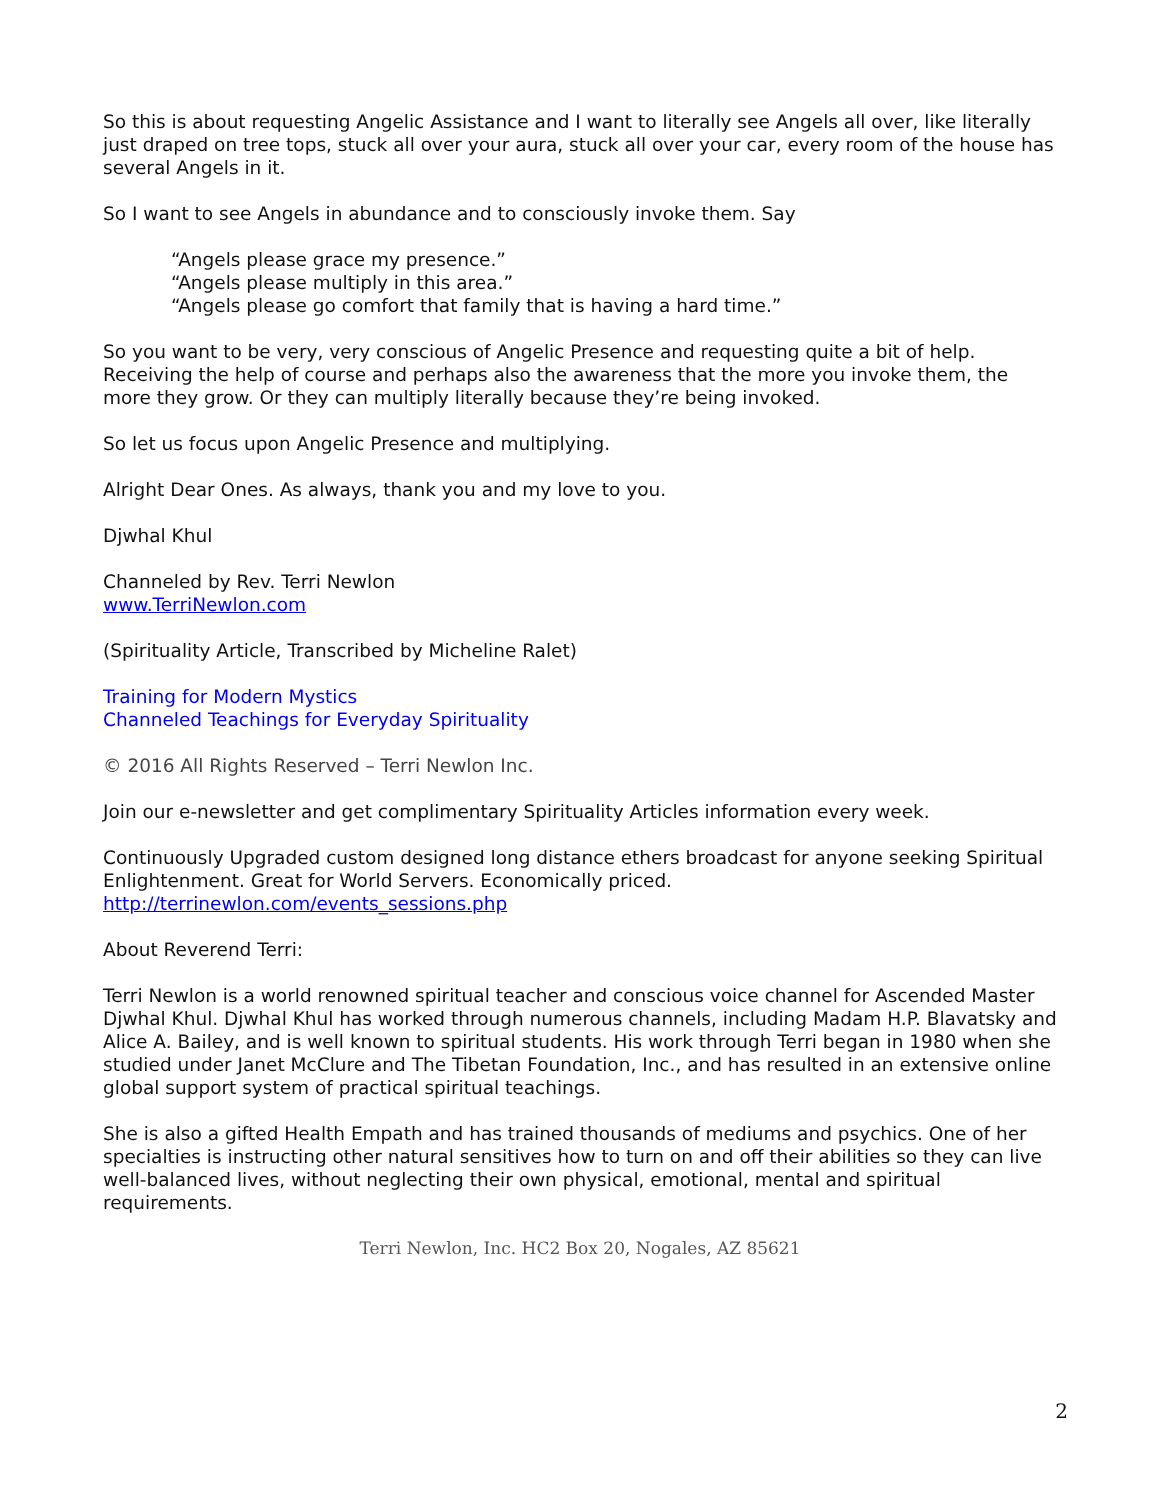So this is about requesting Angelic Assistance and I want to literally see Angels all over, like literally just draped on tree tops, stuck all over your aura, stuck all over your car, every room of the house has several Angels in it.
So I want to see Angels in abundance and to consciously invoke them. Say
“Angels please grace my presence.”
“Angels please multiply in this area.”
“Angels please go comfort that family that is having a hard time.”
So you want to be very, very conscious of Angelic Presence and requesting quite a bit of help. Receiving the help of course and perhaps also the awareness that the more you invoke them, the more they grow. Or they can multiply literally because they’re being invoked.
So let us focus upon Angelic Presence and multiplying.
Alright Dear Ones. As always, thank you and my love to you.
Djwhal Khul
Channeled by Rev. Terri Newlon
www.TerriNewlon.com
(Spirituality Article, Transcribed by Micheline Ralet)
Training for Modern Mystics
Channeled Teachings for Everyday Spirituality
© 2016 All Rights Reserved – Terri Newlon Inc.
Join our e-newsletter and get complimentary Spirituality Articles information every week.
Continuously Upgraded custom designed long distance ethers broadcast for anyone seeking Spiritual Enlightenment. Great for World Servers. Economically priced.
http://terrinewlon.com/events_sessions.php
About Reverend Terri:
Terri Newlon is a world renowned spiritual teacher and conscious voice channel for Ascended Master Djwhal Khul. Djwhal Khul has worked through numerous channels, including Madam H.P. Blavatsky and Alice A. Bailey, and is well known to spiritual students. His work through Terri began in 1980 when she studied under Janet McClure and The Tibetan Foundation, Inc., and has resulted in an extensive online global support system of practical spiritual teachings.
She is also a gifted Health Empath and has trained thousands of mediums and psychics. One of her specialties is instructing other natural sensitives how to turn on and off their abilities so they can live well-balanced lives, without neglecting their own physical, emotional, mental and spiritual requirements.
Terri Newlon, Inc. HC2 Box 20, Nogales, AZ 85621
2